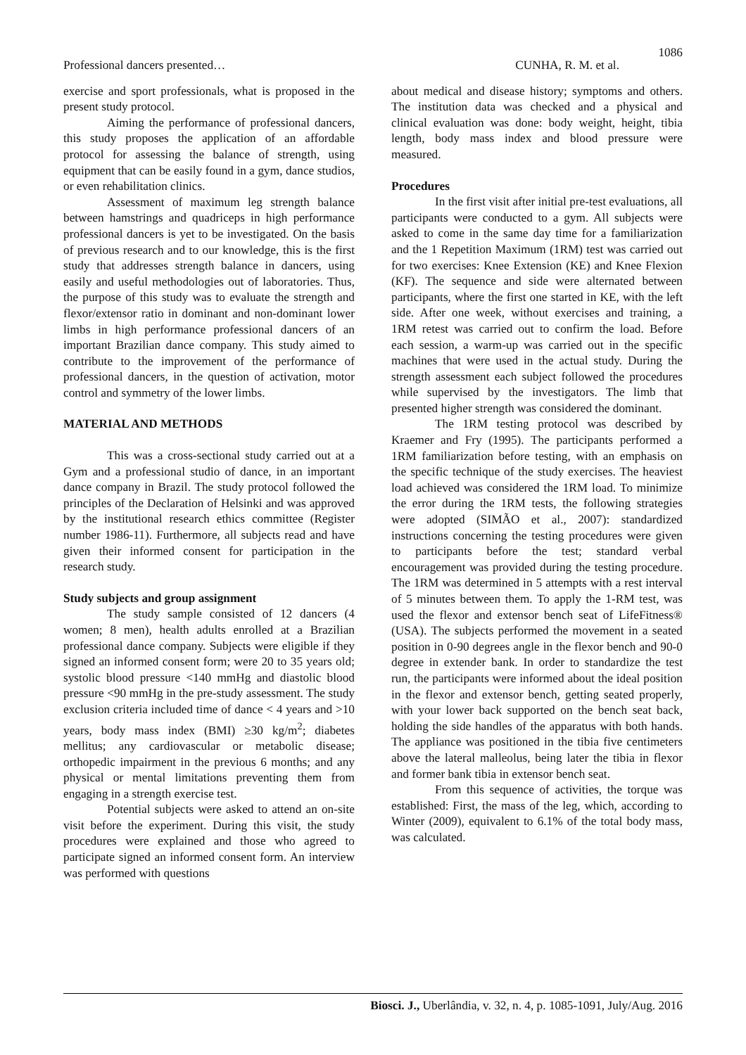1086
Professional dancers presented… CUNHA, R. M. et al.
exercise and sport professionals, what is proposed in the present study protocol.
Aiming the performance of professional dancers, this study proposes the application of an affordable protocol for assessing the balance of strength, using equipment that can be easily found in a gym, dance studios, or even rehabilitation clinics.
Assessment of maximum leg strength balance between hamstrings and quadriceps in high performance professional dancers is yet to be investigated. On the basis of previous research and to our knowledge, this is the first study that addresses strength balance in dancers, using easily and useful methodologies out of laboratories. Thus, the purpose of this study was to evaluate the strength and flexor/extensor ratio in dominant and non-dominant lower limbs in high performance professional dancers of an important Brazilian dance company. This study aimed to contribute to the improvement of the performance of professional dancers, in the question of activation, motor control and symmetry of the lower limbs.
MATERIAL AND METHODS
This was a cross-sectional study carried out at a Gym and a professional studio of dance, in an important dance company in Brazil. The study protocol followed the principles of the Declaration of Helsinki and was approved by the institutional research ethics committee (Register number 1986-11). Furthermore, all subjects read and have given their informed consent for participation in the research study.
Study subjects and group assignment
The study sample consisted of 12 dancers (4 women; 8 men), health adults enrolled at a Brazilian professional dance company. Subjects were eligible if they signed an informed consent form; were 20 to 35 years old; systolic blood pressure <140 mmHg and diastolic blood pressure <90 mmHg in the pre-study assessment. The study exclusion criteria included time of dance < 4 years and >10 years, body mass index (BMI) ≥30 kg/m<sup>2</sup>; diabetes mellitus; any cardiovascular or metabolic disease; orthopedic impairment in the previous 6 months; and any physical or mental limitations preventing them from engaging in a strength exercise test.
Potential subjects were asked to attend an on-site visit before the experiment. During this visit, the study procedures were explained and those who agreed to participate signed an informed consent form. An interview was performed with questions
about medical and disease history; symptoms and others. The institution data was checked and a physical and clinical evaluation was done: body weight, height, tibia length, body mass index and blood pressure were measured.
Procedures
In the first visit after initial pre-test evaluations, all participants were conducted to a gym. All subjects were asked to come in the same day time for a familiarization and the 1 Repetition Maximum (1RM) test was carried out for two exercises: Knee Extension (KE) and Knee Flexion (KF). The sequence and side were alternated between participants, where the first one started in KE, with the left side. After one week, without exercises and training, a 1RM retest was carried out to confirm the load. Before each session, a warm-up was carried out in the specific machines that were used in the actual study. During the strength assessment each subject followed the procedures while supervised by the investigators. The limb that presented higher strength was considered the dominant.
The 1RM testing protocol was described by Kraemer and Fry (1995). The participants performed a 1RM familiarization before testing, with an emphasis on the specific technique of the study exercises. The heaviest load achieved was considered the 1RM load. To minimize the error during the 1RM tests, the following strategies were adopted (SIMÃO et al., 2007): standardized instructions concerning the testing procedures were given to participants before the test; standard verbal encouragement was provided during the testing procedure. The 1RM was determined in 5 attempts with a rest interval of 5 minutes between them. To apply the 1-RM test, was used the flexor and extensor bench seat of LifeFitness® (USA). The subjects performed the movement in a seated position in 0-90 degrees angle in the flexor bench and 90-0 degree in extender bank. In order to standardize the test run, the participants were informed about the ideal position in the flexor and extensor bench, getting seated properly, with your lower back supported on the bench seat back, holding the side handles of the apparatus with both hands. The appliance was positioned in the tibia five centimeters above the lateral malleolus, being later the tibia in flexor and former bank tibia in extensor bench seat.
From this sequence of activities, the torque was established: First, the mass of the leg, which, according to Winter (2009), equivalent to 6.1% of the total body mass, was calculated.
Biosci. J., Uberlândia, v. 32, n. 4, p. 1085-1091, July/Aug. 2016